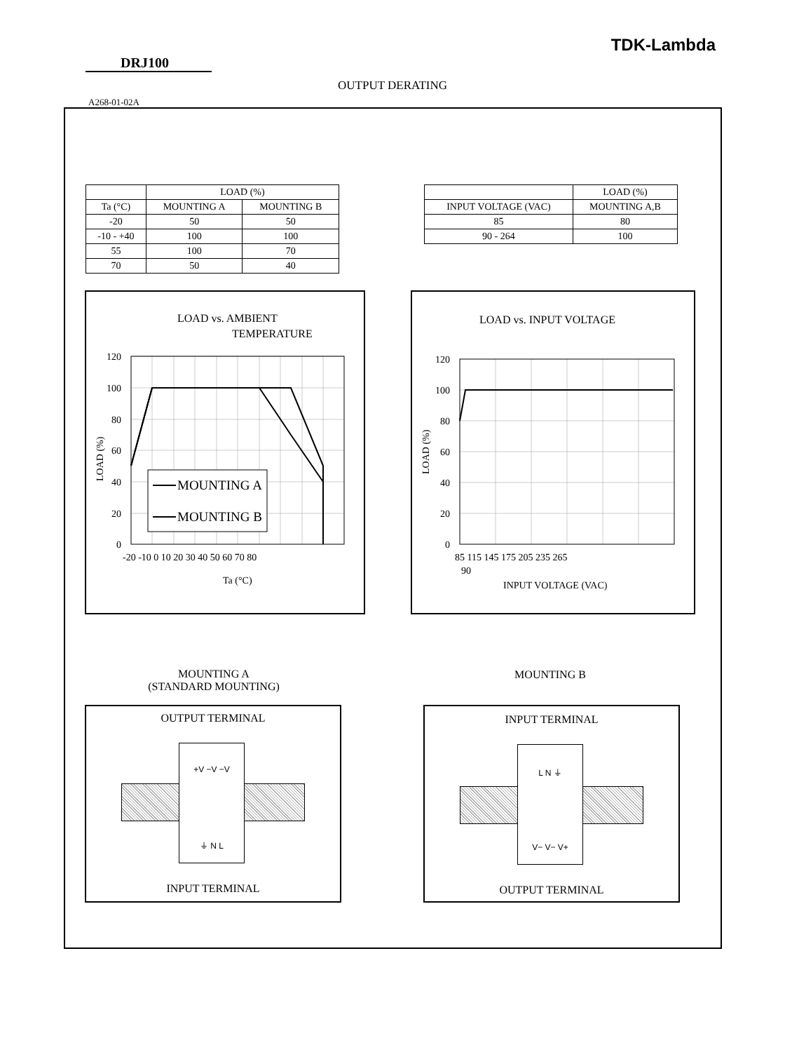TDK-Lambda
DRJ100
OUTPUT DERATING
A268-01-02A
| | LOAD (%) | |
| Ta (°C) | MOUNTING A | MOUNTING B |
| -20 | 50 | 50 |
| -10 - +40 | 100 | 100 |
| 55 | 100 | 70 |
| 70 | 50 | 40 |
| | LOAD (%) |
| INPUT VOLTAGE (VAC) | MOUNTING A,B |
| 85 | 80 |
| 90 - 264 | 100 |
LOAD vs. AMBIENT
TEMPERATURE
120
100
80
60
40
20
0
-20 -10 0 10 20 30 40 50 60 70 80
Ta (°C)
LOAD (%)
MOUNTING A
MOUNTING B
LOAD vs. INPUT VOLTAGE
120
100
80
60
40
20
0
85 115 145 175 205 235 265
90
INPUT VOLTAGE (VAC)
LOAD (%)
MOUNTING A
(STANDARD MOUNTING)
MOUNTING B
OUTPUT TERMINAL
+V −V −V
⏚ N L
INPUT TERMINAL
INPUT TERMINAL
L N ⏚
V− V− V+
OUTPUT TERMINAL